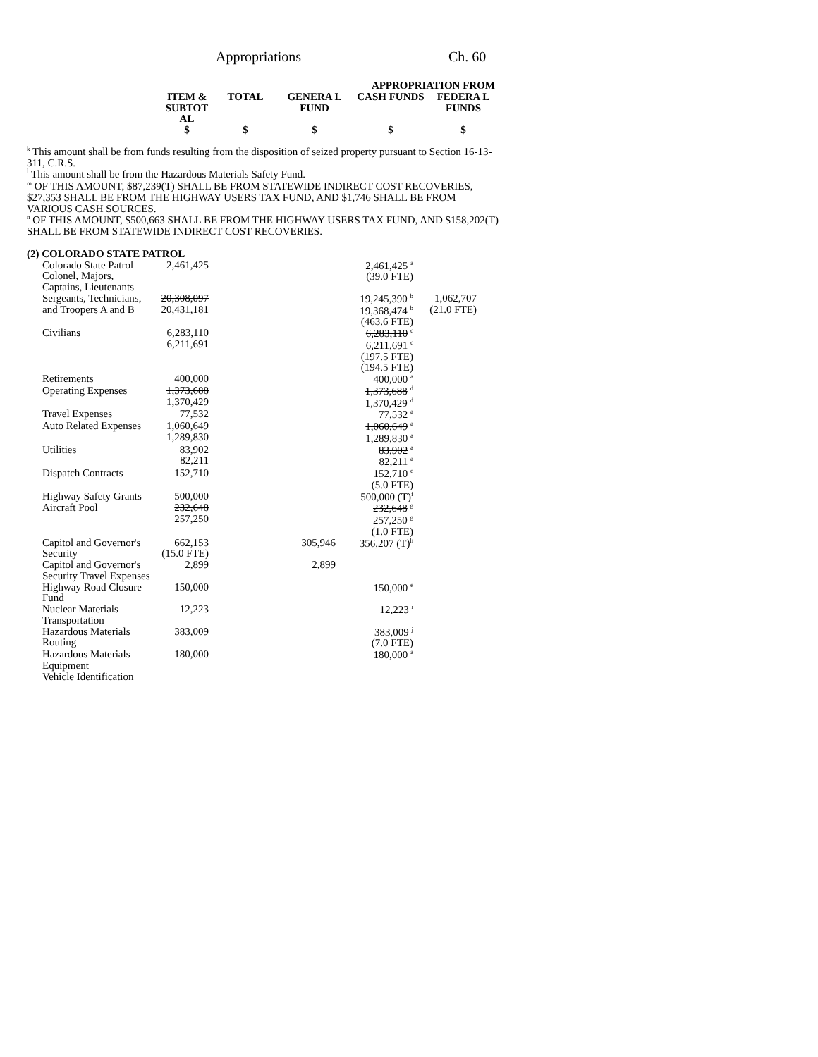Appropriations Ch. 60
| | | APPROPRIATION FROM | | |
| --- | --- | --- | --- | --- |
| ITEM & SUBTOT AL | TOTAL | GENERA L FUND | CASH FUNDS | FEDERA L FUNDS |
| $ | $ | $ | $ | $ |
<sup>k</sup> This amount shall be from funds resulting from the disposition of seized property pursuant to Section 16-13-311, C.R.S.
<sup>l</sup> This amount shall be from the Hazardous Materials Safety Fund.
<sup>m</sup> OF THIS AMOUNT, $87,239(T) SHALL BE FROM STATEWIDE INDIRECT COST RECOVERIES, $27,353 SHALL BE FROM THE HIGHWAY USERS TAX FUND, AND $1,746 SHALL BE FROM VARIOUS CASH SOURCES.
<sup>n</sup> OF THIS AMOUNT, $500,663 SHALL BE FROM THE HIGHWAY USERS TAX FUND, AND $158,202(T) SHALL BE FROM STATEWIDE INDIRECT COST RECOVERIES.
(2) COLORADO STATE PATROL
| Colorado State Patrol Colonel, Majors, Captains, Lieutenants | 2,461,425 | | | 2,461,425 <sup>a</sup> (39.0 FTE) | |
| Sergeants, Technicians, and Troopers A and B | 20,308,097 20,431,181 | | | 19,245,390 <sup>b</sup> 19,368,474 <sup>b</sup> (463.6 FTE) | 1,062,707 (21.0 FTE) |
| Civilians | 6,283,110 6,211,691 | | | 6,283,110 <sup>c</sup> 6,211,691 <sup>c</sup> (197.5 FTE) (194.5 FTE) | |
| Retirements | 400,000 | | | 400,000 <sup>a</sup> | |
| Operating Expenses | 1,373,688 1,370,429 | | | 1,373,688 <sup>d</sup> 1,370,429 <sup>d</sup> | |
| Travel Expenses | 77,532 | | | 77,532 <sup>a</sup> | |
| Auto Related Expenses | 1,060,649 1,289,830 | | | 1,060,649 <sup>a</sup> 1,289,830 <sup>a</sup> | |
| Utilities | 83,902 82,211 | | | 83,902 <sup>a</sup> 82,211 <sup>a</sup> | |
| Dispatch Contracts | 152,710 | | | 152,710 <sup>e</sup> (5.0 FTE) | |
| Highway Safety Grants | 500,000 | | | 500,000 (T)<sup>f</sup> | |
| Aircraft Pool | 232,648 257,250 | | | 232,648 <sup>g</sup> 257,250 <sup>g</sup> (1.0 FTE) | |
| Capitol and Governor's Security | 662,153 (15.0 FTE) | | 305,946 | 356,207 (T)<sup>h</sup> | |
| Capitol and Governor's Security Travel Expenses | 2,899 | | 2,899 | | |
| Highway Road Closure Fund | 150,000 | | | 150,000 <sup>e</sup> | |
| Nuclear Materials Transportation | 12,223 | | | 12,223 <sup>i</sup> | |
| Hazardous Materials Routing | 383,009 | | | 383,009 <sup>j</sup> (7.0 FTE) | |
| Hazardous Materials Equipment | 180,000 | | | 180,000 <sup>a</sup> | |
| Vehicle Identification | | | | | |